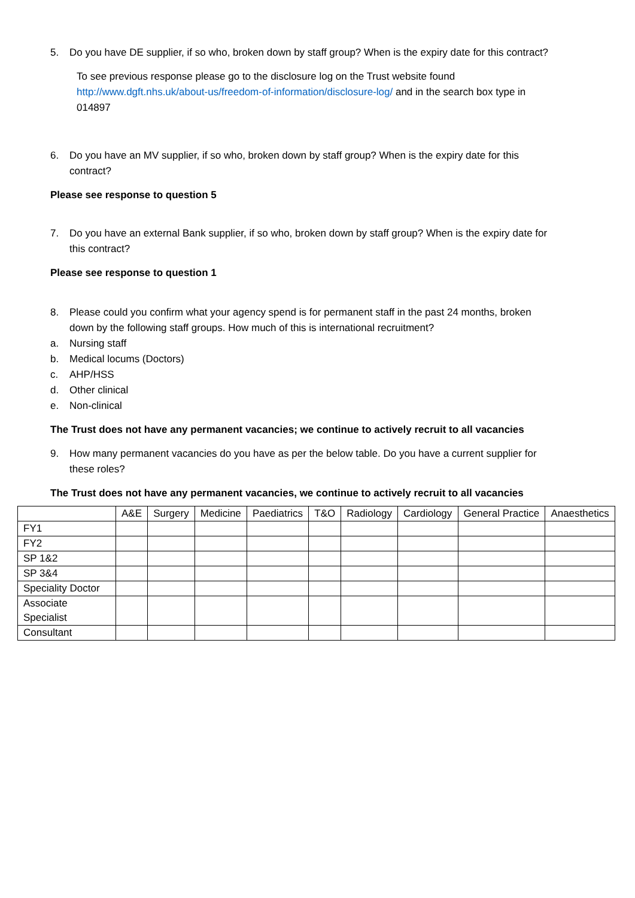5. Do you have DE supplier, if so who, broken down by staff group? When is the expiry date for this contract?
To see previous response please go to the disclosure log on the Trust website found http://www.dgft.nhs.uk/about-us/freedom-of-information/disclosure-log/ and in the search box type in 014897
6. Do you have an MV supplier, if so who, broken down by staff group? When is the expiry date for this contract?
Please see response to question 5
7. Do you have an external Bank supplier, if so who, broken down by staff group? When is the expiry date for this contract?
Please see response to question 1
8. Please could you confirm what your agency spend is for permanent staff in the past 24 months, broken down by the following staff groups. How much of this is international recruitment?
a. Nursing staff
b. Medical locums (Doctors)
c. AHP/HSS
d. Other clinical
e. Non-clinical
The Trust does not have any permanent vacancies; we continue to actively recruit to all vacancies
9. How many permanent vacancies do you have as per the below table. Do you have a current supplier for these roles?
The Trust does not have any permanent vacancies, we continue to actively recruit to all vacancies
| | A&E | Surgery | Medicine | Paediatrics | T&O | Radiology | Cardiology | General Practice | Anaesthetics |
| FY1 | | | | | | | | | |
| FY2 | | | | | | | | | |
| SP 1&2 | | | | | | | | | |
| SP 3&4 | | | | | | | | | |
| Speciality Doctor | | | | | | | | | |
| Associate Specialist | | | | | | | | | |
| Consultant | | | | | | | | | |